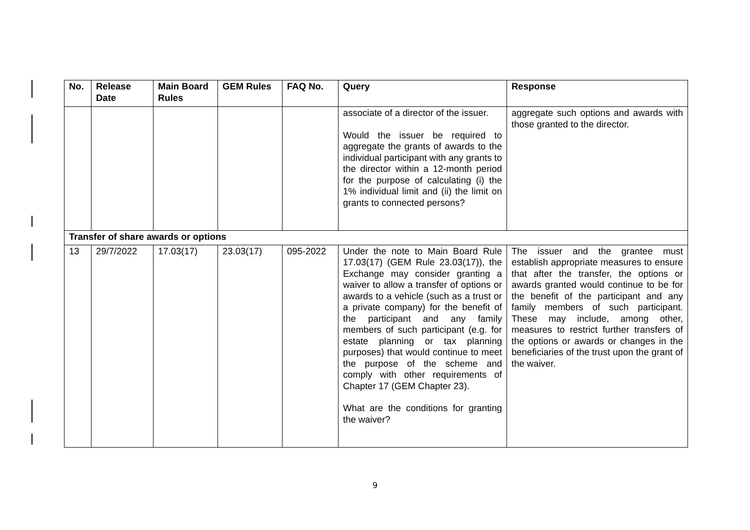| No. | Release Date | Main Board Rules | GEM Rules | FAQ No. | Query | Response |
| --- | --- | --- | --- | --- | --- | --- |
| | | | | | associate of a director of the issuer. Would the issuer be required to aggregate the grants of awards to the individual participant with any grants to the director within a 12-month period for the purpose of calculating (i) the 1% individual limit and (ii) the limit on grants to connected persons? | aggregate such options and awards with those granted to the director. |
| Transfer of share awards or options | | | | | | |
| 13 | 29/7/2022 | 17.03(17) | 23.03(17) | 095-2022 | Under the note to Main Board Rule 17.03(17) (GEM Rule 23.03(17)), the Exchange may consider granting a waiver to allow a transfer of options or awards to a vehicle (such as a trust or a private company) for the benefit of the participant and any family members of such participant (e.g. for estate planning or tax planning purposes) that would continue to meet the purpose of the scheme and comply with other requirements of Chapter 17 (GEM Chapter 23). What are the conditions for granting the waiver? | The issuer and the grantee must establish appropriate measures to ensure that after the transfer, the options or awards granted would continue to be for the benefit of the participant and any family members of such participant. These may include, among other, measures to restrict further transfers of the options or awards or changes in the beneficiaries of the trust upon the grant of the waiver. |
9